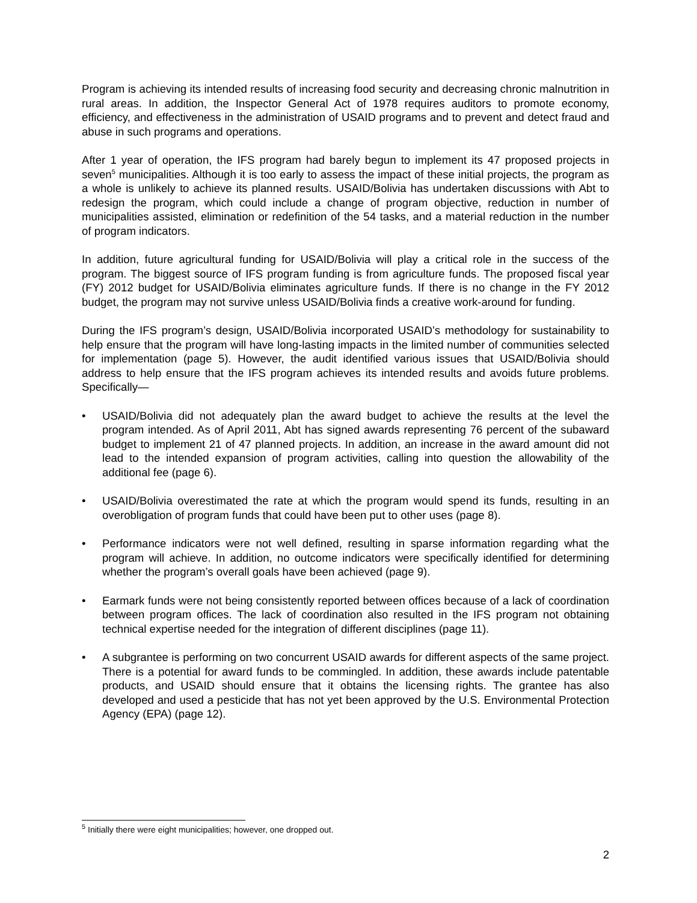Program is achieving its intended results of increasing food security and decreasing chronic malnutrition in rural areas. In addition, the Inspector General Act of 1978 requires auditors to promote economy, efficiency, and effectiveness in the administration of USAID programs and to prevent and detect fraud and abuse in such programs and operations.
After 1 year of operation, the IFS program had barely begun to implement its 47 proposed projects in seven<sup>5</sup> municipalities. Although it is too early to assess the impact of these initial projects, the program as a whole is unlikely to achieve its planned results. USAID/Bolivia has undertaken discussions with Abt to redesign the program, which could include a change of program objective, reduction in number of municipalities assisted, elimination or redefinition of the 54 tasks, and a material reduction in the number of program indicators.
In addition, future agricultural funding for USAID/Bolivia will play a critical role in the success of the program. The biggest source of IFS program funding is from agriculture funds. The proposed fiscal year (FY) 2012 budget for USAID/Bolivia eliminates agriculture funds. If there is no change in the FY 2012 budget, the program may not survive unless USAID/Bolivia finds a creative work-around for funding.
During the IFS program’s design, USAID/Bolivia incorporated USAID’s methodology for sustainability to help ensure that the program will have long-lasting impacts in the limited number of communities selected for implementation (page 5). However, the audit identified various issues that USAID/Bolivia should address to help ensure that the IFS program achieves its intended results and avoids future problems. Specifically—
• USAID/Bolivia did not adequately plan the award budget to achieve the results at the level the program intended. As of April 2011, Abt has signed awards representing 76 percent of the subaward budget to implement 21 of 47 planned projects. In addition, an increase in the award amount did not lead to the intended expansion of program activities, calling into question the allowability of the additional fee (page 6).
• USAID/Bolivia overestimated the rate at which the program would spend its funds, resulting in an overobligation of program funds that could have been put to other uses (page 8).
• Performance indicators were not well defined, resulting in sparse information regarding what the program will achieve. In addition, no outcome indicators were specifically identified for determining whether the program’s overall goals have been achieved (page 9).
• Earmark funds were not being consistently reported between offices because of a lack of coordination between program offices. The lack of coordination also resulted in the IFS program not obtaining technical expertise needed for the integration of different disciplines (page 11).
• A subgrantee is performing on two concurrent USAID awards for different aspects of the same project. There is a potential for award funds to be commingled. In addition, these awards include patentable products, and USAID should ensure that it obtains the licensing rights. The grantee has also developed and used a pesticide that has not yet been approved by the U.S. Environmental Protection Agency (EPA) (page 12).
<sup>5</sup> Initially there were eight municipalities; however, one dropped out.
2